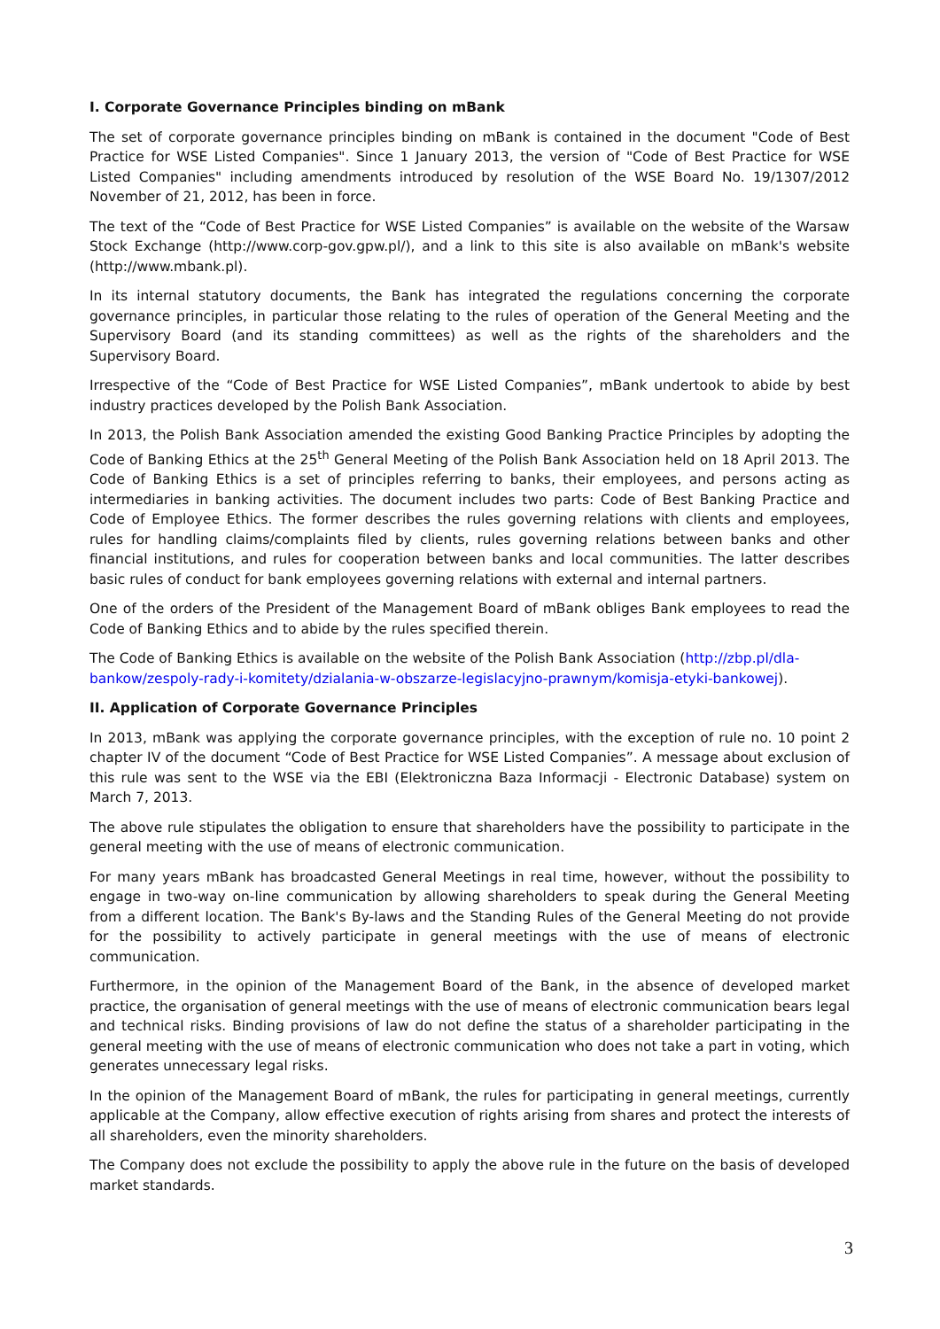I. Corporate Governance Principles binding on mBank
The set of corporate governance principles binding on mBank is contained in the document "Code of Best Practice for WSE Listed Companies". Since 1 January 2013, the version of "Code of Best Practice for WSE Listed Companies" including amendments introduced by resolution of the WSE Board No. 19/1307/2012 November of 21, 2012, has been in force.
The text of the “Code of Best Practice for WSE Listed Companies” is available on the website of the Warsaw Stock Exchange (http://www.corp-gov.gpw.pl/), and a link to this site is also available on mBank's website (http://www.mbank.pl).
In its internal statutory documents, the Bank has integrated the regulations concerning the corporate governance principles, in particular those relating to the rules of operation of the General Meeting and the Supervisory Board (and its standing committees) as well as the rights of the shareholders and the Supervisory Board.
Irrespective of the “Code of Best Practice for WSE Listed Companies”, mBank undertook to abide by best industry practices developed by the Polish Bank Association.
In 2013, the Polish Bank Association amended the existing Good Banking Practice Principles by adopting the Code of Banking Ethics at the 25<sup>th</sup> General Meeting of the Polish Bank Association held on 18 April 2013. The Code of Banking Ethics is a set of principles referring to banks, their employees, and persons acting as intermediaries in banking activities. The document includes two parts: Code of Best Banking Practice and Code of Employee Ethics. The former describes the rules governing relations with clients and employees, rules for handling claims/complaints filed by clients, rules governing relations between banks and other financial institutions, and rules for cooperation between banks and local communities. The latter describes basic rules of conduct for bank employees governing relations with external and internal partners.
One of the orders of the President of the Management Board of mBank obliges Bank employees to read the Code of Banking Ethics and to abide by the rules specified therein.
The Code of Banking Ethics is available on the website of the Polish Bank Association (http://zbp.pl/dla-bankow/zespoly-rady-i-komitety/dzialania-w-obszarze-legislacyjno-prawnym/komisja-etyki-bankowej).
II. Application of Corporate Governance Principles
In 2013, mBank was applying the corporate governance principles, with the exception of rule no. 10 point 2 chapter IV of the document “Code of Best Practice for WSE Listed Companies”. A message about exclusion of this rule was sent to the WSE via the EBI (Elektroniczna Baza Informacji - Electronic Database) system on March 7, 2013.
The above rule stipulates the obligation to ensure that shareholders have the possibility to participate in the general meeting with the use of means of electronic communication.
For many years mBank has broadcasted General Meetings in real time, however, without the possibility to engage in two-way on-line communication by allowing shareholders to speak during the General Meeting from a different location. The Bank's By-laws and the Standing Rules of the General Meeting do not provide for the possibility to actively participate in general meetings with the use of means of electronic communication.
Furthermore, in the opinion of the Management Board of the Bank, in the absence of developed market practice, the organisation of general meetings with the use of means of electronic communication bears legal and technical risks. Binding provisions of law do not define the status of a shareholder participating in the general meeting with the use of means of electronic communication who does not take a part in voting, which generates unnecessary legal risks.
In the opinion of the Management Board of mBank, the rules for participating in general meetings, currently applicable at the Company, allow effective execution of rights arising from shares and protect the interests of all shareholders, even the minority shareholders.
The Company does not exclude the possibility to apply the above rule in the future on the basis of developed market standards.
3